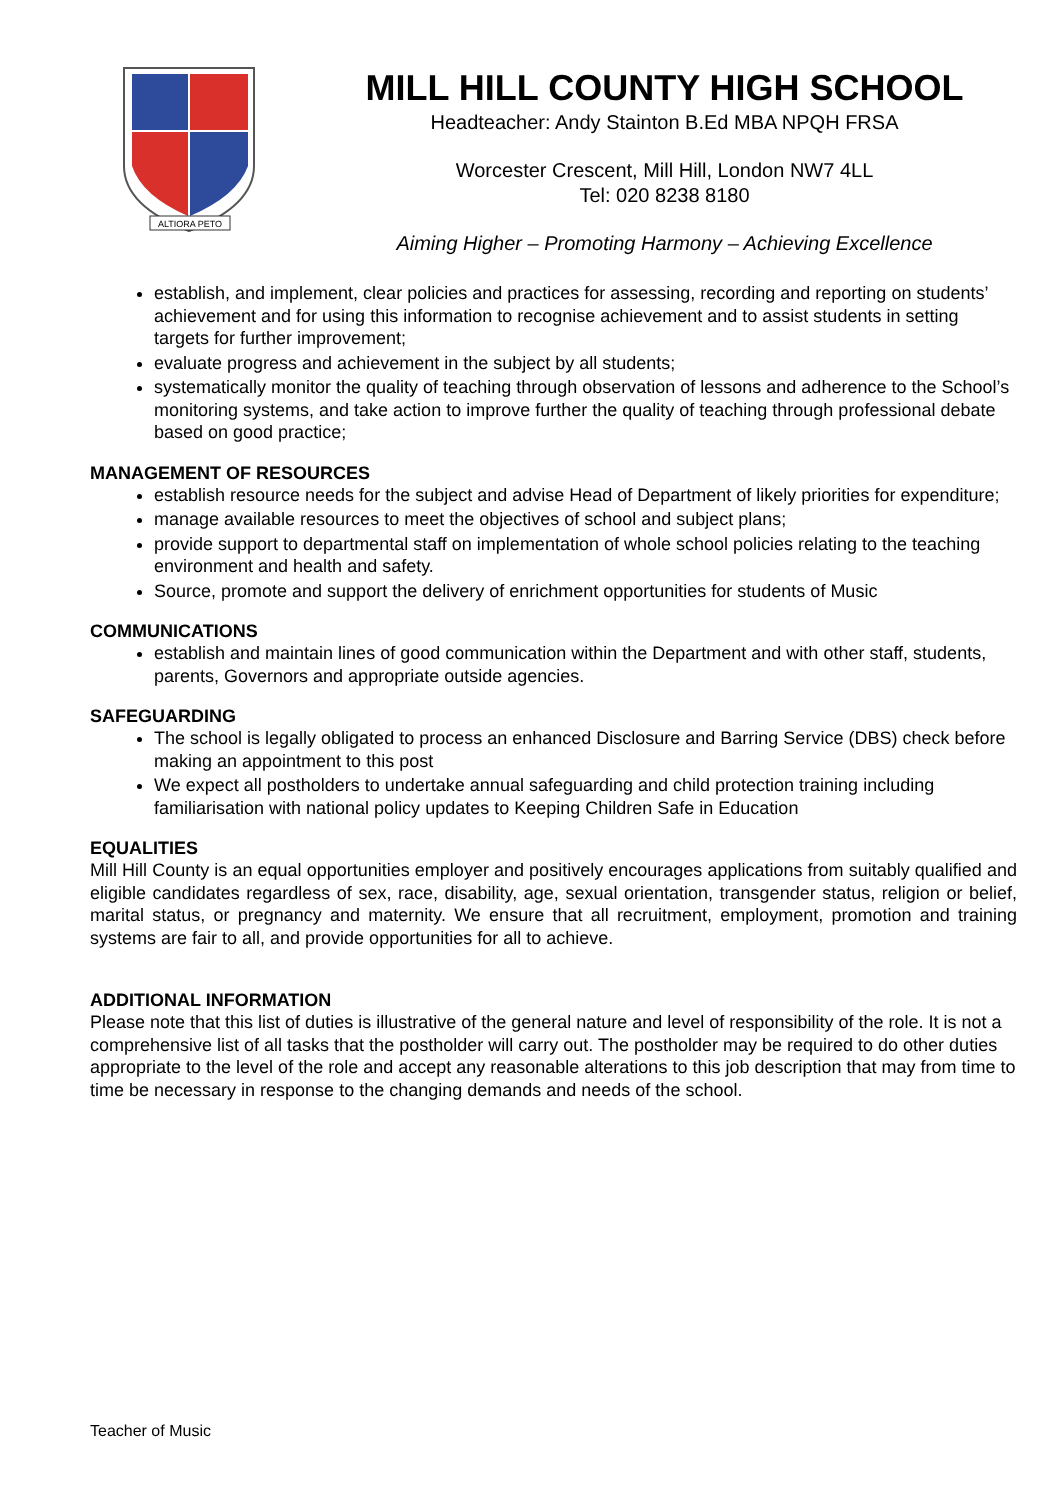ALTIORA PETO
MILL HILL COUNTY HIGH SCHOOL
Headteacher: Andy Stainton B.Ed MBA NPQH FRSA
Worcester Crescent, Mill Hill, London NW7 4LL
Tel: 020 8238 8180
Aiming Higher – Promoting Harmony – Achieving Excellence
establish, and implement, clear policies and practices for assessing, recording and reporting on students’ achievement and for using this information to recognise achievement and to assist students in setting targets for further improvement;
evaluate progress and achievement in the subject by all students;
systematically monitor the quality of teaching through observation of lessons and adherence to the School’s monitoring systems, and take action to improve further the quality of teaching through professional debate based on good practice;
MANAGEMENT OF RESOURCES
establish resource needs for the subject and advise Head of Department of likely priorities for expenditure;
manage available resources to meet the objectives of school and subject plans;
provide support to departmental staff on implementation of whole school policies relating to the teaching environment and health and safety.
Source, promote and support the delivery of enrichment opportunities for students of Music
COMMUNICATIONS
establish and maintain lines of good communication within the Department and with other staff, students, parents, Governors and appropriate outside agencies.
SAFEGUARDING
The school is legally obligated to process an enhanced Disclosure and Barring Service (DBS) check before making an appointment to this post
We expect all postholders to undertake annual safeguarding and child protection training including familiarisation with national policy updates to Keeping Children Safe in Education
EQUALITIES
Mill Hill County is an equal opportunities employer and positively encourages applications from suitably qualified and eligible candidates regardless of sex, race, disability, age, sexual orientation, transgender status, religion or belief, marital status, or pregnancy and maternity. We ensure that all recruitment, employment, promotion and training systems are fair to all, and provide opportunities for all to achieve.
ADDITIONAL INFORMATION
Please note that this list of duties is illustrative of the general nature and level of responsibility of the role. It is not a comprehensive list of all tasks that the postholder will carry out. The postholder may be required to do other duties appropriate to the level of the role and accept any reasonable alterations to this job description that may from time to time be necessary in response to the changing demands and needs of the school.
Teacher of Music